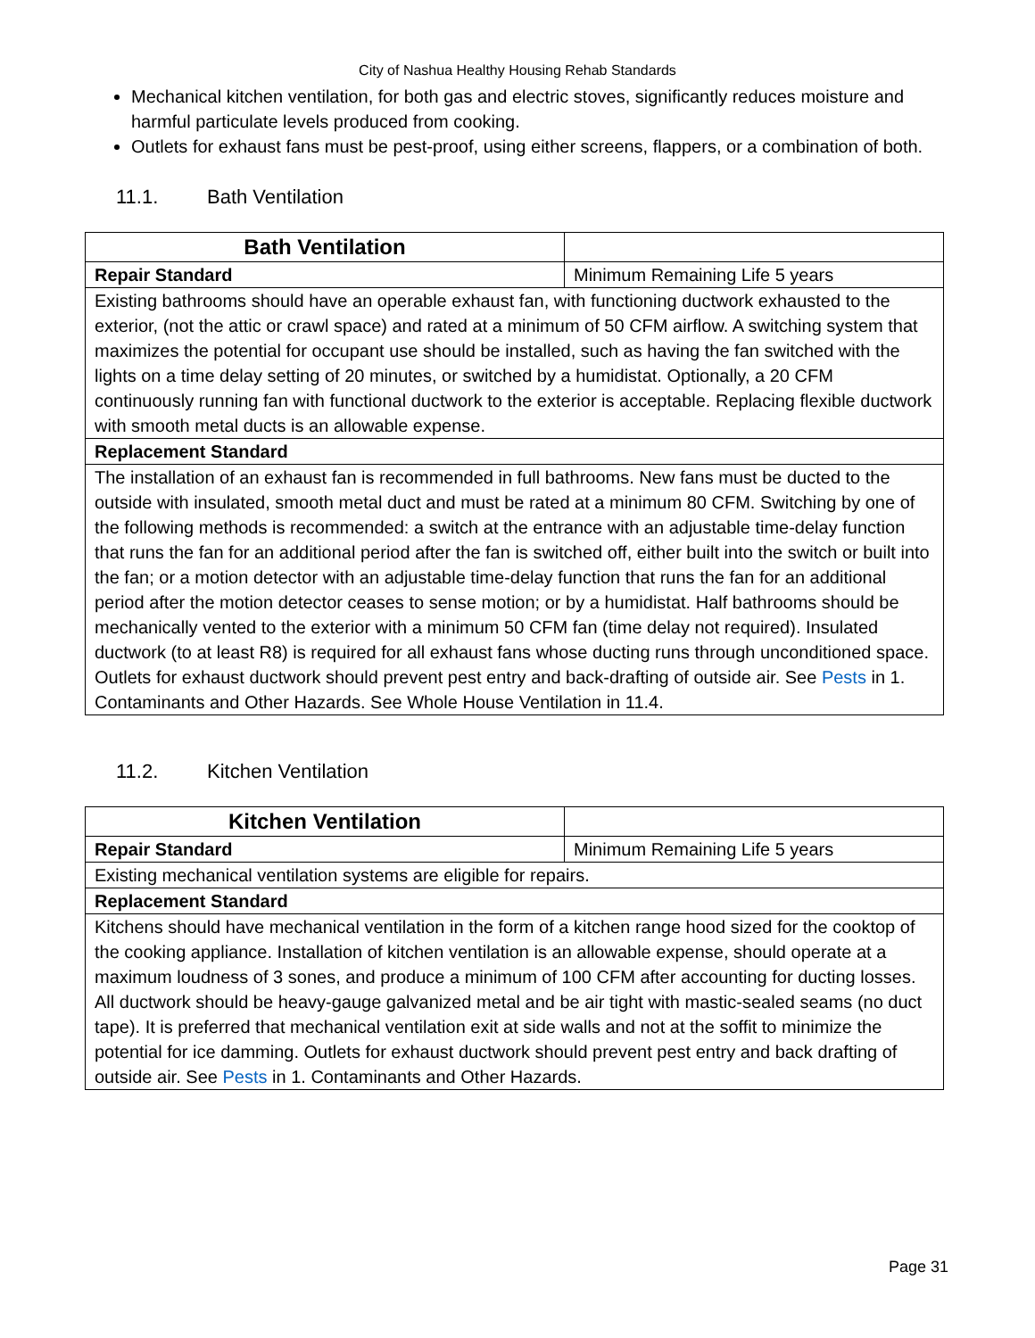City of Nashua Healthy Housing Rehab Standards
Mechanical kitchen ventilation, for both gas and electric stoves, significantly reduces moisture and harmful particulate levels produced from cooking.
Outlets for exhaust fans must be pest-proof, using either screens, flappers, or a combination of both.
11.1. Bath Ventilation
| Bath Ventilation | |
| Repair Standard | Minimum Remaining Life 5 years |
| Existing bathrooms should have an operable exhaust fan, with functioning ductwork exhausted to the exterior, (not the attic or crawl space) and rated at a minimum of 50 CFM airflow. A switching system that maximizes the potential for occupant use should be installed, such as having the fan switched with the lights on a time delay setting of 20 minutes, or switched by a humidistat. Optionally, a 20 CFM continuously running fan with functional ductwork to the exterior is acceptable. Replacing flexible ductwork with smooth metal ducts is an allowable expense. | |
| Replacement Standard | |
| The installation of an exhaust fan is recommended in full bathrooms. New fans must be ducted to the outside with insulated, smooth metal duct and must be rated at a minimum 80 CFM. Switching by one of the following methods is recommended: a switch at the entrance with an adjustable time-delay function that runs the fan for an additional period after the fan is switched off, either built into the switch or built into the fan; or a motion detector with an adjustable time-delay function that runs the fan for an additional period after the motion detector ceases to sense motion; or by a humidistat. Half bathrooms should be mechanically vented to the exterior with a minimum 50 CFM fan (time delay not required). Insulated ductwork (to at least R8) is required for all exhaust fans whose ducting runs through unconditioned space. Outlets for exhaust ductwork should prevent pest entry and back-drafting of outside air. See Pests in 1. Contaminants and Other Hazards. See Whole House Ventilation in 11.4. | |
11.2. Kitchen Ventilation
| Kitchen Ventilation | |
| Repair Standard | Minimum Remaining Life 5 years |
| Existing mechanical ventilation systems are eligible for repairs. | |
| Replacement Standard | |
| Kitchens should have mechanical ventilation in the form of a kitchen range hood sized for the cooktop of the cooking appliance. Installation of kitchen ventilation is an allowable expense, should operate at a maximum loudness of 3 sones, and produce a minimum of 100 CFM after accounting for ducting losses. All ductwork should be heavy-gauge galvanized metal and be air tight with mastic-sealed seams (no duct tape). It is preferred that mechanical ventilation exit at side walls and not at the soffit to minimize the potential for ice damming. Outlets for exhaust ductwork should prevent pest entry and back drafting of outside air. See Pests in 1. Contaminants and Other Hazards. | |
Page 31